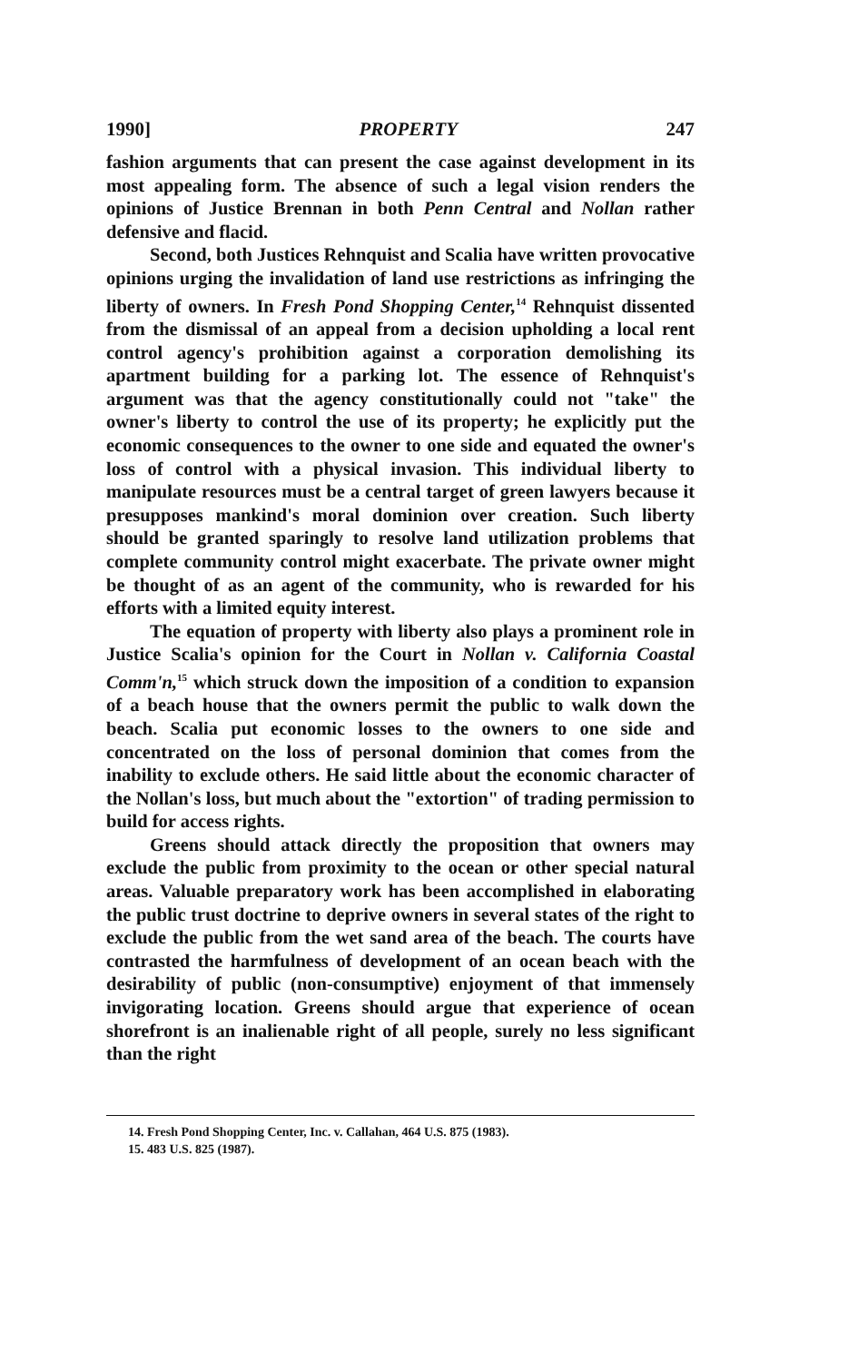1990] PROPERTY 247
fashion arguments that can present the case against development in its most appealing form. The absence of such a legal vision renders the opinions of Justice Brennan in both Penn Central and Nollan rather defensive and flacid.
Second, both Justices Rehnquist and Scalia have written provocative opinions urging the invalidation of land use restrictions as infringing the liberty of owners. In Fresh Pond Shopping Center,<sup>14</sup> Rehnquist dissented from the dismissal of an appeal from a decision upholding a local rent control agency's prohibition against a corporation demolishing its apartment building for a parking lot. The essence of Rehnquist's argument was that the agency constitutionally could not "take" the owner's liberty to control the use of its property; he explicitly put the economic consequences to the owner to one side and equated the owner's loss of control with a physical invasion. This individual liberty to manipulate resources must be a central target of green lawyers because it presupposes mankind's moral dominion over creation. Such liberty should be granted sparingly to resolve land utilization problems that complete community control might exacerbate. The private owner might be thought of as an agent of the community, who is rewarded for his efforts with a limited equity interest.
The equation of property with liberty also plays a prominent role in Justice Scalia's opinion for the Court in Nollan v. California Coastal Comm'n,<sup>15</sup> which struck down the imposition of a condition to expansion of a beach house that the owners permit the public to walk down the beach. Scalia put economic losses to the owners to one side and concentrated on the loss of personal dominion that comes from the inability to exclude others. He said little about the economic character of the Nollan's loss, but much about the "extortion" of trading permission to build for access rights.
Greens should attack directly the proposition that owners may exclude the public from proximity to the ocean or other special natural areas. Valuable preparatory work has been accomplished in elaborating the public trust doctrine to deprive owners in several states of the right to exclude the public from the wet sand area of the beach. The courts have contrasted the harmfulness of development of an ocean beach with the desirability of public (non-consumptive) enjoyment of that immensely invigorating location. Greens should argue that experience of ocean shorefront is an inalienable right of all people, surely no less significant than the right
14. Fresh Pond Shopping Center, Inc. v. Callahan, 464 U.S. 875 (1983).
15. 483 U.S. 825 (1987).